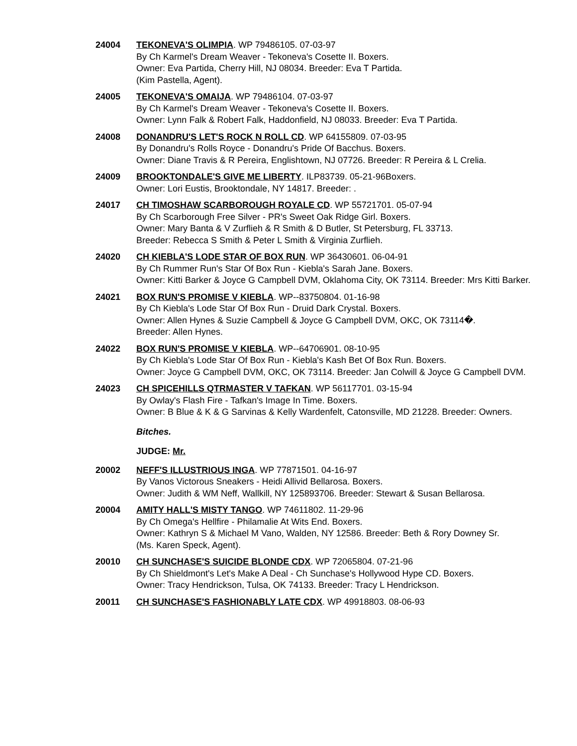24004 TEKONEVA'S OLIMPIA. WP 79486105. 07-03-97
By Ch Karmel's Dream Weaver - Tekoneva's Cosette II. Boxers.
Owner: Eva Partida, Cherry Hill, NJ 08034. Breeder: Eva T Partida.
(Kim Pastella, Agent).
24005 TEKONEVA'S OMAIJA. WP 79486104. 07-03-97
By Ch Karmel's Dream Weaver - Tekoneva's Cosette II. Boxers.
Owner: Lynn Falk & Robert Falk, Haddonfield, NJ 08033. Breeder: Eva T Partida.
24008 DONANDRU'S LET'S ROCK N ROLL CD. WP 64155809. 07-03-95
By Donandru's Rolls Royce - Donandru's Pride Of Bacchus. Boxers.
Owner: Diane Travis & R Pereira, Englishtown, NJ 07726. Breeder: R Pereira & L Crelia.
24009 BROOKTONDALE'S GIVE ME LIBERTY. ILP83739. 05-21-96Boxers.
Owner: Lori Eustis, Brooktondale, NY 14817. Breeder: .
24017 CH TIMOSHAW SCARBOROUGH ROYALE CD. WP 55721701. 05-07-94
By Ch Scarborough Free Silver - PR's Sweet Oak Ridge Girl. Boxers.
Owner: Mary Banta & V Zurflieh & R Smith & D Butler, St Petersburg, FL 33713.
Breeder: Rebecca S Smith & Peter L Smith & Virginia Zurflieh.
24020 CH KIEBLA'S LODE STAR OF BOX RUN. WP 36430601. 06-04-91
By Ch Rummer Run's Star Of Box Run - Kiebla's Sarah Jane. Boxers.
Owner: Kitti Barker & Joyce G Campbell DVM, Oklahoma City, OK 73114. Breeder: Mrs Kitti Barker.
24021 BOX RUN'S PROMISE V KIEBLA. WP--83750804. 01-16-98
By Ch Kiebla's Lode Star Of Box Run - Druid Dark Crystal. Boxers.
Owner: Allen Hynes & Suzie Campbell & Joyce G Campbell DVM, OKC, OK 73114�.
Breeder: Allen Hynes.
24022 BOX RUN'S PROMISE V KIEBLA. WP--64706901. 08-10-95
By Ch Kiebla's Lode Star Of Box Run - Kiebla's Kash Bet Of Box Run. Boxers.
Owner: Joyce G Campbell DVM, OKC, OK 73114. Breeder: Jan Colwill & Joyce G Campbell DVM.
24023 CH SPICEHILLS QTRMASTER V TAFKAN. WP 56117701. 03-15-94
By Owlay's Flash Fire - Tafkan's Image In Time. Boxers.
Owner: B Blue & K & G Sarvinas & Kelly Wardenfelt, Catonsville, MD 21228. Breeder: Owners.
Bitches.
JUDGE: Mr.
20002 NEFF'S ILLUSTRIOUS INGA. WP 77871501. 04-16-97
By Vanos Victorous Sneakers - Heidi Allivid Bellarosa. Boxers.
Owner: Judith & WM Neff, Wallkill, NY 125893706. Breeder: Stewart & Susan Bellarosa.
20004 AMITY HALL'S MISTY TANGO. WP 74611802. 11-29-96
By Ch Omega's Hellfire - Philamalie At Wits End. Boxers.
Owner: Kathryn S & Michael M Vano, Walden, NY 12586. Breeder: Beth & Rory Downey Sr.
(Ms. Karen Speck, Agent).
20010 CH SUNCHASE'S SUICIDE BLONDE CDX. WP 72065804. 07-21-96
By Ch Shieldmont's Let's Make A Deal - Ch Sunchase's Hollywood Hype CD. Boxers.
Owner: Tracy Hendrickson, Tulsa, OK 74133. Breeder: Tracy L Hendrickson.
20011 CH SUNCHASE'S FASHIONABLY LATE CDX. WP 49918803. 08-06-93